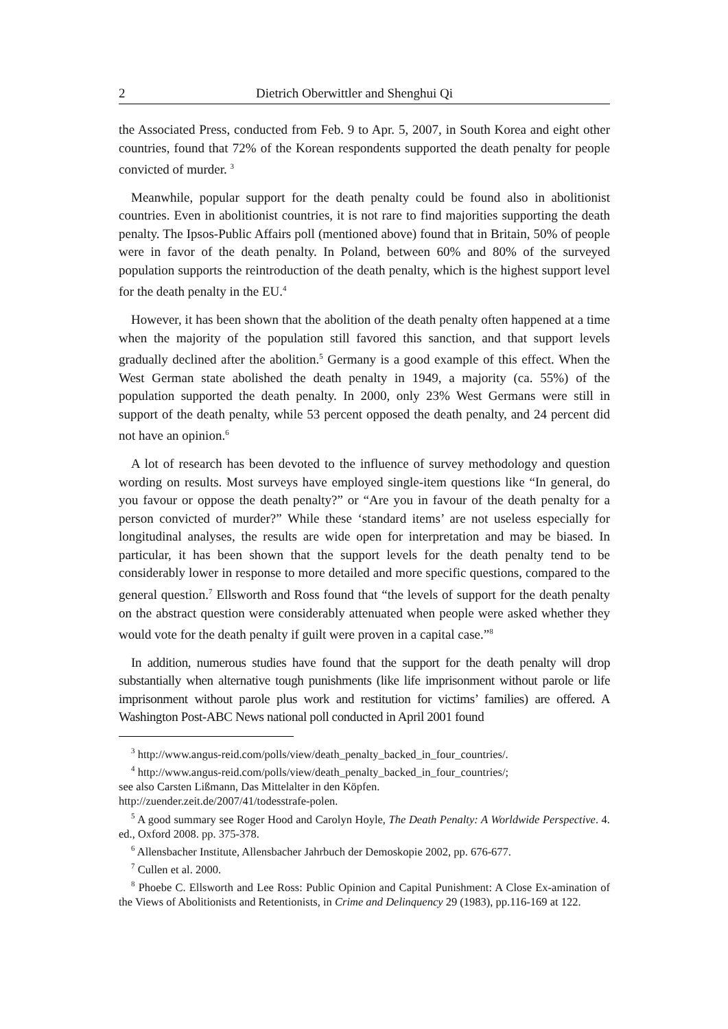2 Dietrich Oberwittler and Shenghui Qi
the Associated Press, conducted from Feb. 9 to Apr. 5, 2007, in South Korea and eight other countries, found that 72% of the Korean respondents supported the death penalty for people convicted of murder. <sup>3</sup>
Meanwhile, popular support for the death penalty could be found also in abolitionist countries. Even in abolitionist countries, it is not rare to find majorities supporting the death penalty. The Ipsos-Public Affairs poll (mentioned above) found that in Britain, 50% of people were in favor of the death penalty. In Poland, between 60% and 80% of the surveyed population supports the reintroduction of the death penalty, which is the highest support level for the death penalty in the EU.<sup>4</sup>
However, it has been shown that the abolition of the death penalty often happened at a time when the majority of the population still favored this sanction, and that support levels gradually declined after the abolition.<sup>5</sup> Germany is a good example of this effect. When the West German state abolished the death penalty in 1949, a majority (ca. 55%) of the population supported the death penalty. In 2000, only 23% West Germans were still in support of the death penalty, while 53 percent opposed the death penalty, and 24 percent did not have an opinion.<sup>6</sup>
A lot of research has been devoted to the influence of survey methodology and question wording on results. Most surveys have employed single-item questions like “In general, do you favour or oppose the death penalty?” or “Are you in favour of the death penalty for a person convicted of murder?” While these ‘standard items’ are not useless especially for longitudinal analyses, the results are wide open for interpretation and may be biased. In particular, it has been shown that the support levels for the death penalty tend to be considerably lower in response to more detailed and more specific questions, compared to the general question.<sup>7</sup> Ellsworth and Ross found that “the levels of support for the death penalty on the abstract question were considerably attenuated when people were asked whether they would vote for the death penalty if guilt were proven in a capital case.”<sup>8</sup>
In addition, numerous studies have found that the support for the death penalty will drop substantially when alternative tough punishments (like life imprisonment without parole or life imprisonment without parole plus work and restitution for victims’ families) are offered. A Washington Post-ABC News national poll conducted in April 2001 found
<sup>3</sup> http://www.angus-reid.com/polls/view/death_penalty_backed_in_four_countries/.
<sup>4</sup> http://www.angus-reid.com/polls/view/death_penalty_backed_in_four_countries/;
see also Carsten Lißmann, Das Mittelalter in den Köpfen.
http://zuender.zeit.de/2007/41/todesstrafe-polen.
<sup>5</sup> A good summary see Roger Hood and Carolyn Hoyle, The Death Penalty: A Worldwide Perspective. 4. ed., Oxford 2008. pp. 375-378.
<sup>6</sup> Allensbacher Institute, Allensbacher Jahrbuch der Demoskopie 2002, pp. 676-677.
<sup>7</sup> Cullen et al. 2000.
<sup>8</sup> Phoebe C. Ellsworth and Lee Ross: Public Opinion and Capital Punishment: A Close Ex-amination of the Views of Abolitionists and Retentionists, in Crime and Delinquency 29 (1983), pp.116-169 at 122.